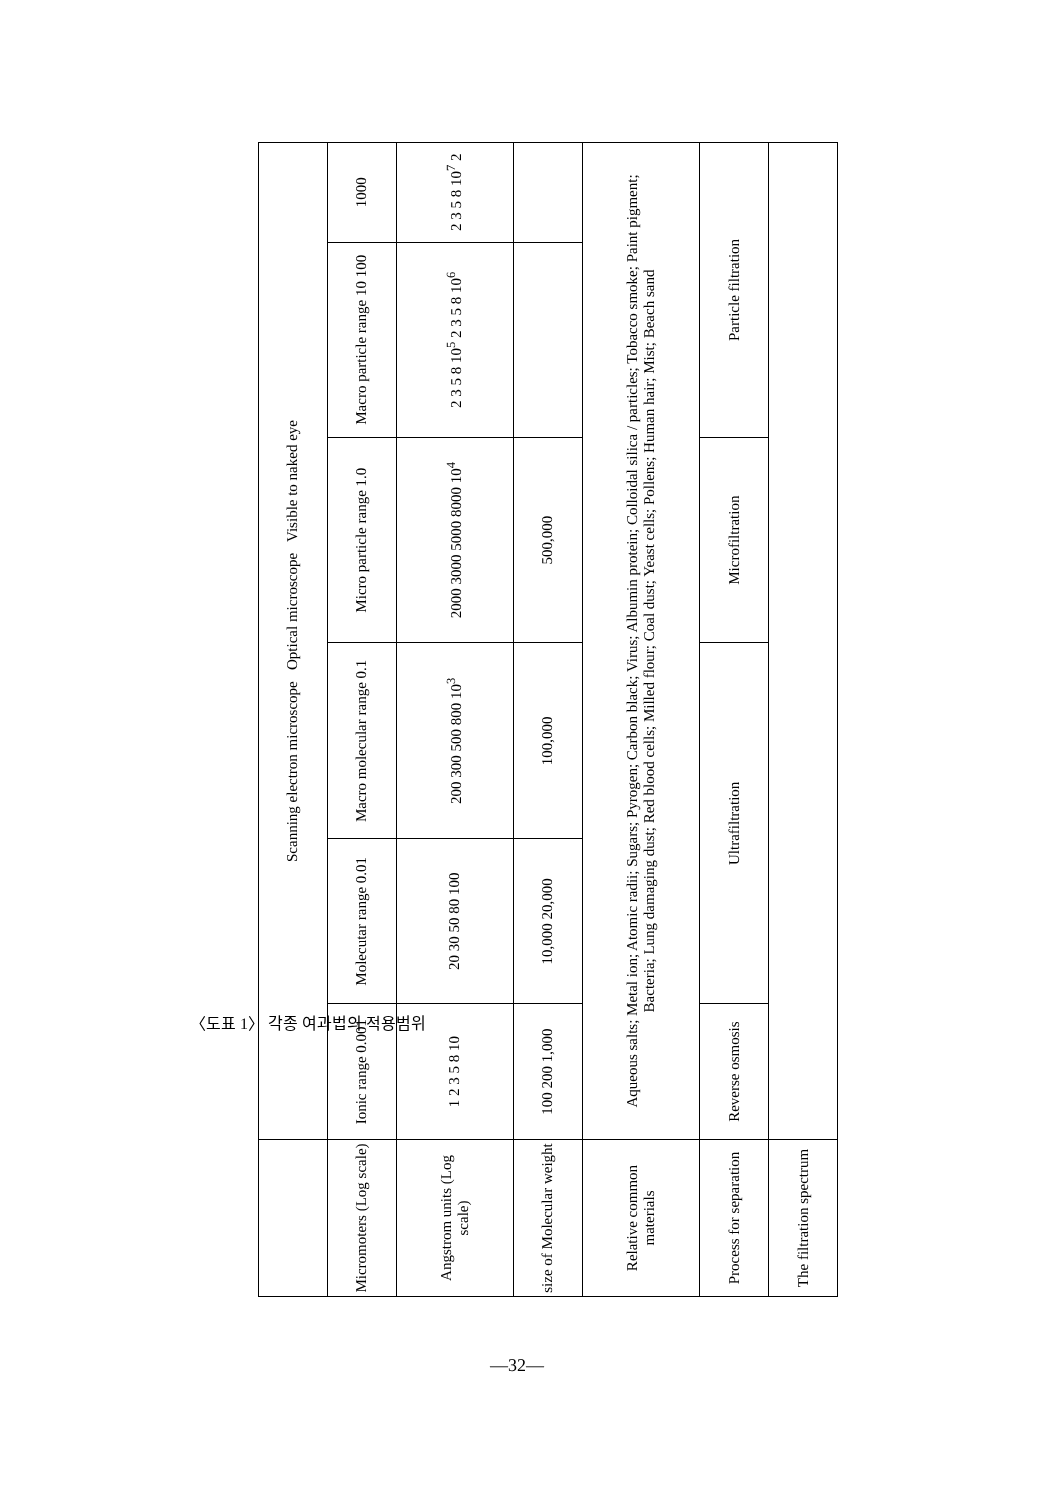〈도표 1〉 각종 여과법의 적용범위
| | Scanning electron microscope Optical microscope Visible to naked eye | | | | | |
| Micromoters (Log scale) | Ionic range 0.001 | Molecutar range 0.01 | Macro molecular range 0.1 | Micro particle range 1.0 | Macro particle range 10 100 | 1000 |
| Angstrom units (Log scale) | 1 2 3 5 8 10 | 20 30 50 80 100 | 200 300 500 800 10<sup>3</sup> | 2000 3000 5000 8000 10<sup>4</sup> | 2 3 5 8 10<sup>5</sup> 2 3 5 8 10<sup>6</sup> | 2 3 5 8 10<sup>7</sup> 2 |
| size of Molecular weight | 100 200 1,000 | 10,000 20,000 | 100,000 | 500,000 | | |
| Relative common materials | Aqueous salts; Metal ion; Atomic radii; Sugars; Pyrogen; Carbon black; Virus; Albumin protein; Colloidal silica / particles; Tobacco smoke; Paint pigment; Bacteria; Lung damaging dust; Red blood cells; Milled flour; Coal dust; Yeast cells; Pollens; Human hair; Mist; Beach sand | | | | | |
| Process for separation | Reverse osmosis | Ultrafiltration | | Microfiltration | Particle filtration | |
| The filtration spectrum | | | | | | |
—32—